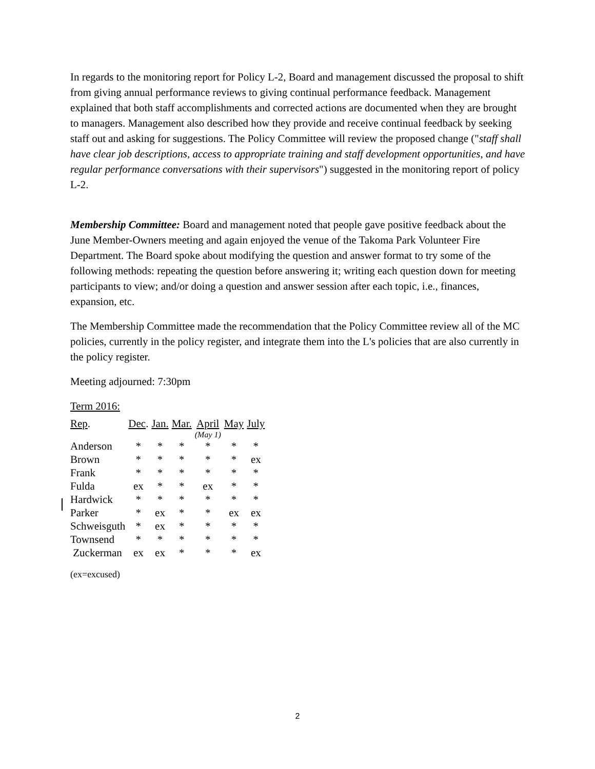In regards to the monitoring report for Policy L-2, Board and management discussed the proposal to shift from giving annual performance reviews to giving continual performance feedback. Management explained that both staff accomplishments and corrected actions are documented when they are brought to managers. Management also described how they provide and receive continual feedback by seeking staff out and asking for suggestions. The Policy Committee will review the proposed change ("staff shall have clear job descriptions, access to appropriate training and staff development opportunities, and have regular performance conversations with their supervisors") suggested in the monitoring report of policy L-2.
Membership Committee: Board and management noted that people gave positive feedback about the June Member-Owners meeting and again enjoyed the venue of the Takoma Park Volunteer Fire Department. The Board spoke about modifying the question and answer format to try some of the following methods: repeating the question before answering it; writing each question down for meeting participants to view; and/or doing a question and answer session after each topic, i.e., finances, expansion, etc.
The Membership Committee made the recommendation that the Policy Committee review all of the MC policies, currently in the policy register, and integrate them into the L's policies that are also currently in the policy register.
Meeting adjourned: 7:30pm
Term 2016:
| Rep . | Dec . | Jan. | Mar. | April | May | July |
| --- | --- | --- | --- | --- | --- | --- |
| | | | | (May 1) | | |
| Anderson | * | * | * | * | * | * |
| Brown | * | * | * | * | * | ex |
| Frank | * | * | * | * | * | * |
| Fulda | ex | * | * | ex | * | * |
| Hardwick | * | * | * | * | * | * |
| Parker | * | ex | * | * | ex | ex |
| Schweisguth | * | ex | * | * | * | * |
| Townsend | * | * | * | * | * | * |
| Zuckerman | ex | ex | * | * | * | ex |
(ex=excused)
2